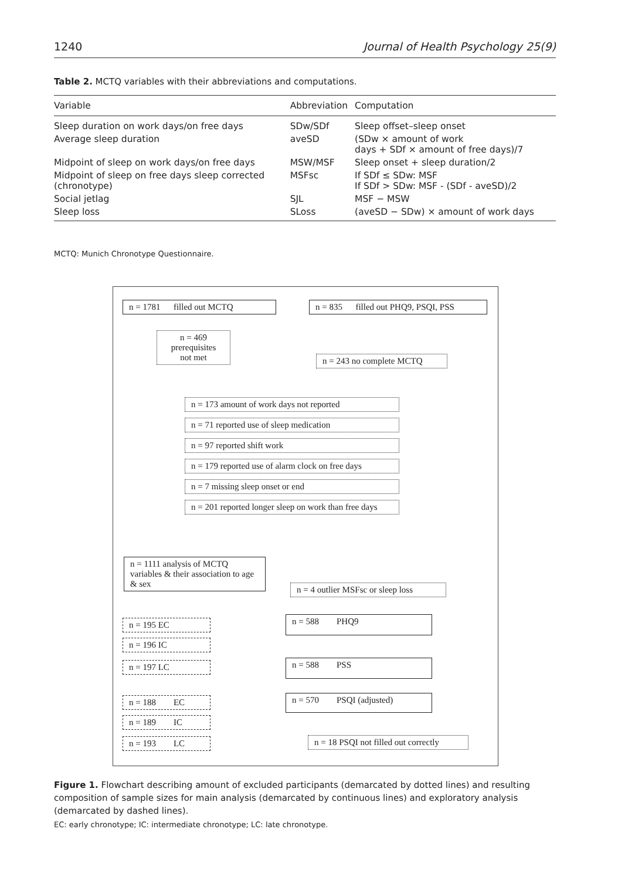1240 Journal of Health Psychology 25(9)
Table 2. MCTQ variables with their abbreviations and computations.
| Variable | Abbreviation | Computation |
| --- | --- | --- |
| Sleep duration on work days/on free days | SDw/SDf | Sleep offset–sleep onset |
| Average sleep duration | aveSD | (SDw × amount of work days + SDf × amount of free days)/7 |
| Midpoint of sleep on work days/on free days | MSW/MSF | Sleep onset + sleep duration/2 |
| Midpoint of sleep on free days sleep corrected (chronotype) | MSFsc | If SDf ≤ SDw: MSF If SDf > SDw: MSF - (SDf - aveSD)/2 |
| Social jetlag | SJL | MSF − MSW |
| Sleep loss | SLoss | (aveSD − SDw) × amount of work days |
MCTQ: Munich Chronotype Questionnaire.
n = 1781 filled out MCTQ
n = 835 filled out PHQ9, PSQI, PSS
n = 469
prerequisites
not met
n = 243 no complete MCTQ
n = 173 amount of work days not reported
n = 71 reported use of sleep medication
n = 97 reported shift work
n = 179 reported use of alarm clock on free days
n = 7 missing sleep onset or end
n = 201 reported longer sleep on work than free days
n = 1111 analysis of MCTQ variables & their association to age & sex
n = 4 outlier MSFsc or sleep loss
n = 195 EC
n = 196 IC
n = 197 LC
n = 588 PHQ9
n = 588 PSS
n = 188 EC
n = 189 IC
n = 193 LC
n = 570 PSQI (adjusted)
n = 18 PSQI not filled out correctly
Figure 1. Flowchart describing amount of excluded participants (demarcated by dotted lines) and resulting composition of sample sizes for main analysis (demarcated by continuous lines) and exploratory analysis (demarcated by dashed lines).
EC: early chronotype; IC: intermediate chronotype; LC: late chronotype.